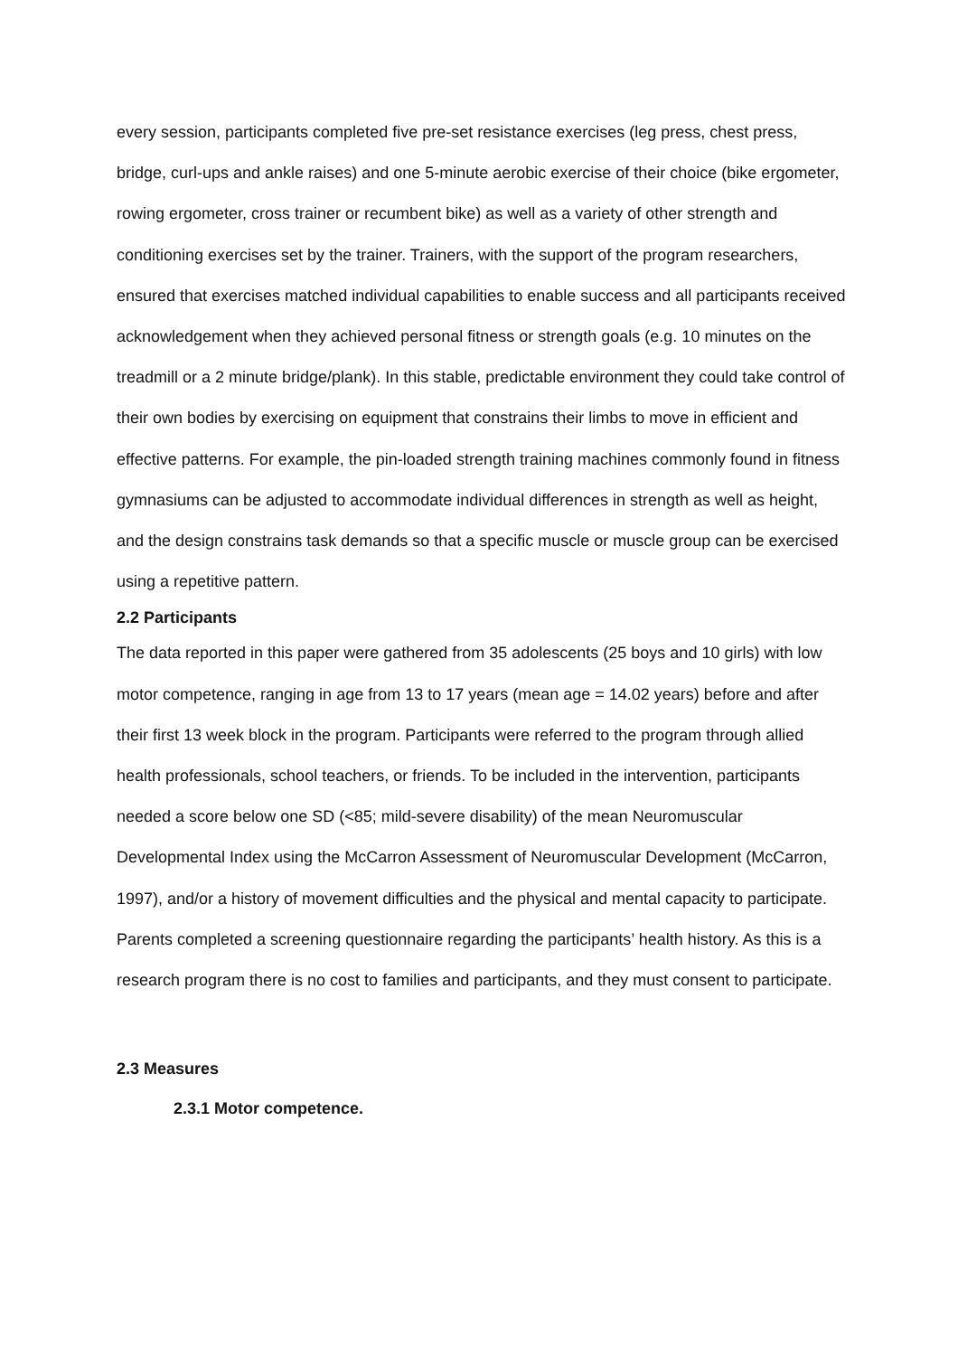every session, participants completed five pre-set resistance exercises (leg press, chest press, bridge, curl-ups and ankle raises) and one 5-minute aerobic exercise of their choice (bike ergometer, rowing ergometer, cross trainer or recumbent bike) as well as a variety of other strength and conditioning exercises set by the trainer. Trainers, with the support of the program researchers, ensured that exercises matched individual capabilities to enable success and all participants received acknowledgement when they achieved personal fitness or strength goals (e.g. 10 minutes on the treadmill or a 2 minute bridge/plank). In this stable, predictable environment they could take control of their own bodies by exercising on equipment that constrains their limbs to move in efficient and effective patterns. For example, the pin-loaded strength training machines commonly found in fitness gymnasiums can be adjusted to accommodate individual differences in strength as well as height, and the design constrains task demands so that a specific muscle or muscle group can be exercised using a repetitive pattern.
2.2 Participants
The data reported in this paper were gathered from 35 adolescents (25 boys and 10 girls) with low motor competence, ranging in age from 13 to 17 years (mean age = 14.02 years) before and after their first 13 week block in the program. Participants were referred to the program through allied health professionals, school teachers, or friends. To be included in the intervention, participants needed a score below one SD (<85; mild-severe disability) of the mean Neuromuscular Developmental Index using the McCarron Assessment of Neuromuscular Development (McCarron, 1997), and/or a history of movement difficulties and the physical and mental capacity to participate. Parents completed a screening questionnaire regarding the participants’ health history. As this is a research program there is no cost to families and participants, and they must consent to participate.
2.3 Measures
2.3.1 Motor competence.